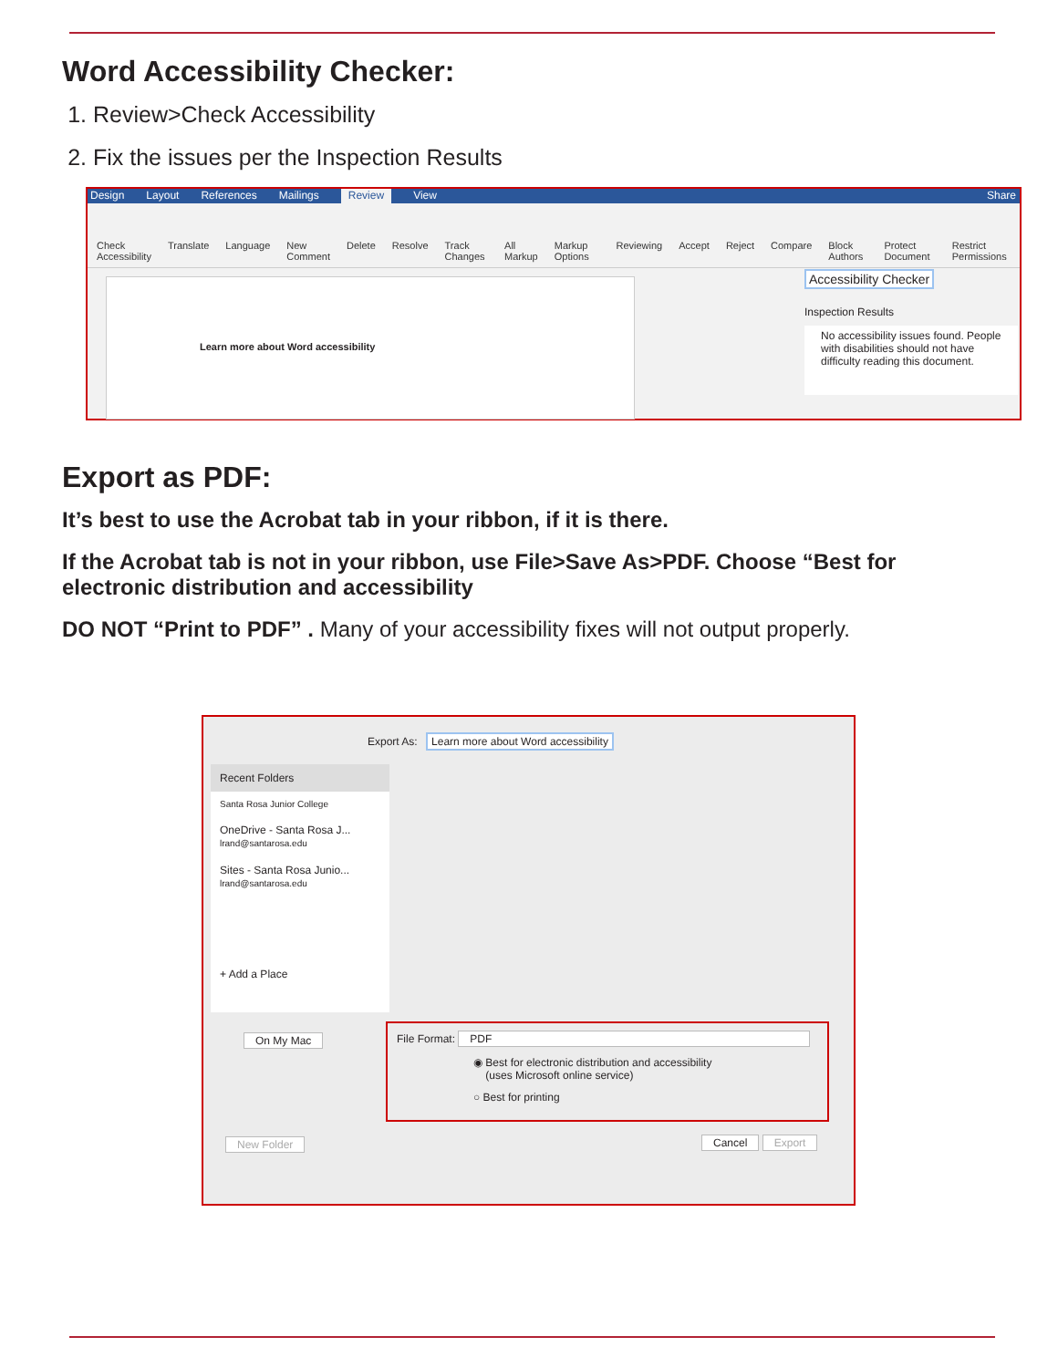Word Accessibility Checker:
1. Review>Check Accessibility
2. Fix the issues per the Inspection Results
Design Layout References Mailings Review View Share
Check Accessibility Translate Language New Comment Delete Resolve Track Changes All Markup Markup Options Reviewing Accept Reject Compare Block Authors Protect Document Restrict Permissions
Learn more about Word accessibility
Accessibility Checker
Inspection Results
No accessibility issues found. People with disabilities should not have difficulty reading this document.
Export as PDF:
It’s best to use the Acrobat tab in your ribbon, if it is there.
If the Acrobat tab is not in your ribbon, use File>Save As>PDF. Choose “Best for electronic distribution and accessibility
DO NOT “Print to PDF” . Many of your accessibility fixes will not output properly.
Export As: Learn more about Word accessibility
Recent Folders
Santa Rosa Junior College
OneDrive - Santa Rosa J...
lrand@santarosa.edu
Sites - Santa Rosa Junio...
lrand@santarosa.edu
+ Add a Place
On My Mac
File Format: PDF
◉ Best for electronic distribution and accessibility
(uses Microsoft online service)
○ Best for printing
New Folder Cancel Export